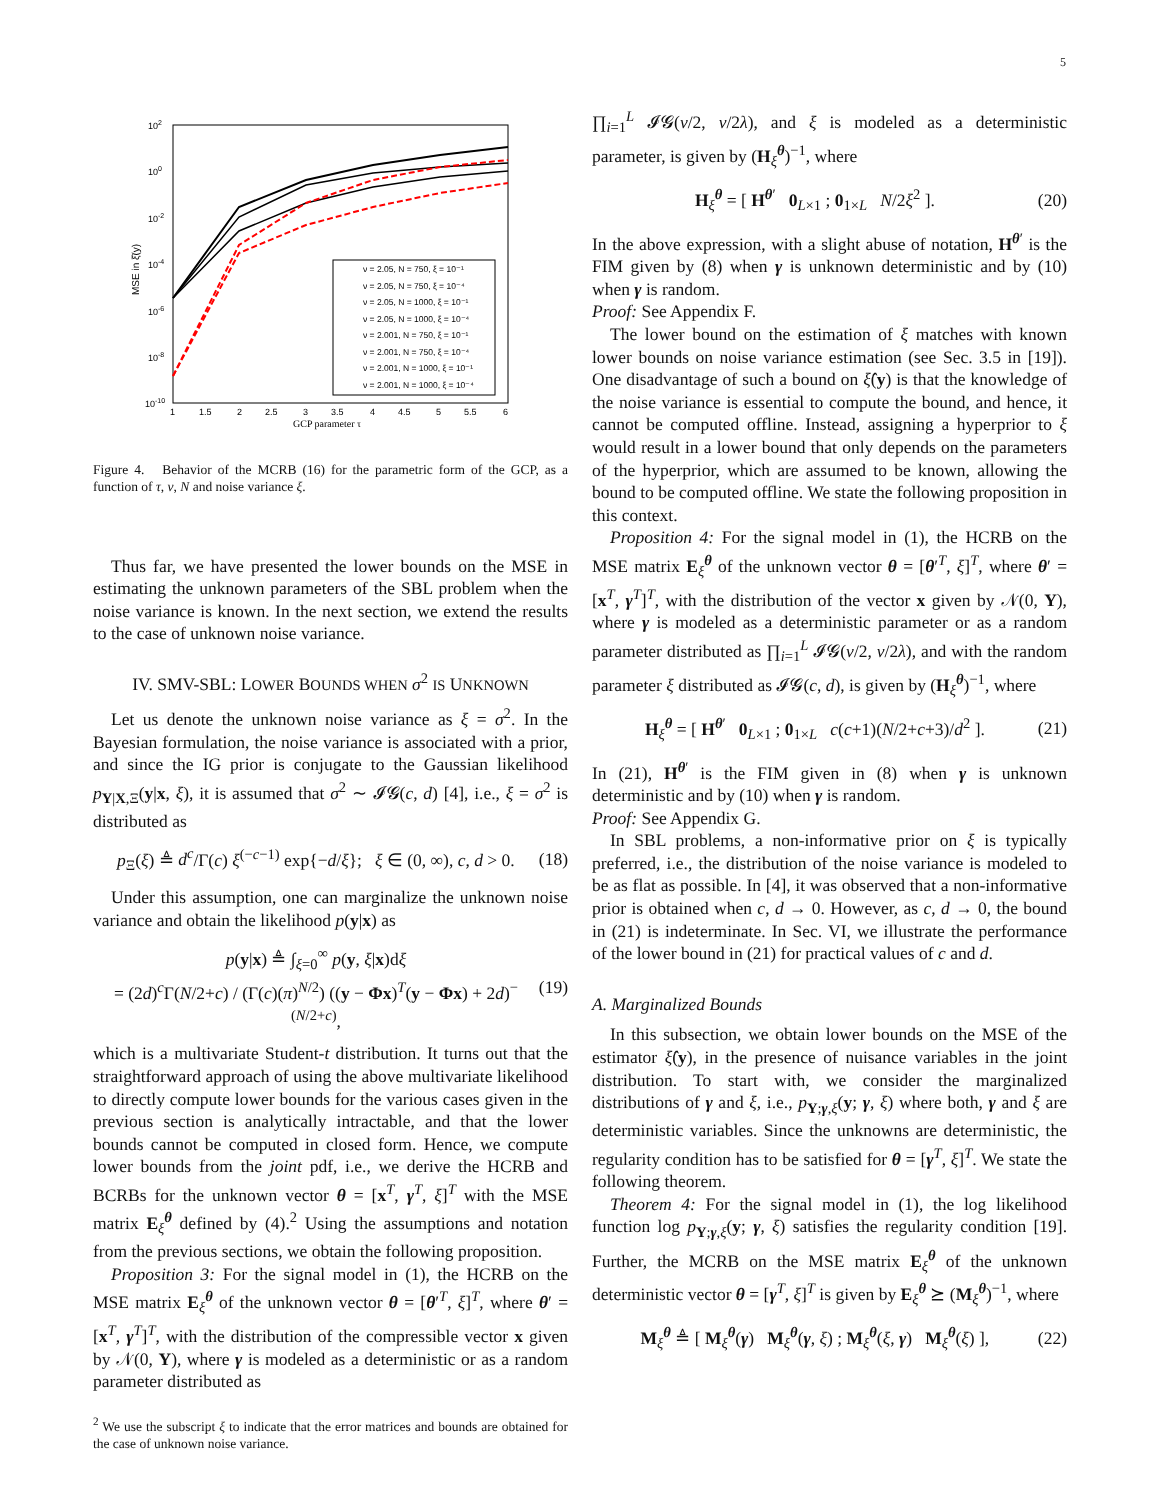5
102
100
10-2
10-4
10-6
10-8
10-10
1
1.5
2
2.5
3
3.5
4
4.5
5
5.5
6
GCP parameter τ
MSE in ξ̂(y)
ν = 2.05, N = 750, ξ = 10⁻¹
ν = 2.05, N = 750, ξ = 10⁻⁴
ν = 2.05, N = 1000, ξ = 10⁻¹
ν = 2.05, N = 1000, ξ = 10⁻⁴
ν = 2.001, N = 750, ξ = 10⁻¹
ν = 2.001, N = 750, ξ = 10⁻⁴
ν = 2.001, N = 1000, ξ = 10⁻¹
ν = 2.001, N = 1000, ξ = 10⁻⁴
Figure 4. Behavior of the MCRB (16) for the parametric form of the GCP, as a function of τ, ν, N and noise variance ξ.
Thus far, we have presented the lower bounds on the MSE in estimating the unknown parameters of the SBL problem when the noise variance is known. In the next section, we extend the results to the case of unknown noise variance.
IV. SMV-SBL: LOWER BOUNDS WHEN σ<sup>2</sup> IS UNKNOWN
Let us denote the unknown noise variance as ξ = σ<sup>2</sup>. In the Bayesian formulation, the noise variance is associated with a prior, and since the IG prior is conjugate to the Gaussian likelihood p<sub>Y|X,Ξ</sub>(y|x, ξ), it is assumed that σ<sup>2</sup> ∼ 𝓘𝓖(c, d) [4], i.e., ξ = σ<sup>2</sup> is distributed as
p<sub>Ξ</sub>(ξ) ≜ d<sup>c</sup>/Γ(c) ξ<sup>(−c−1)</sup> exp{−d/ξ}; ξ ∈ (0, ∞), c, d > 0. (18)
Under this assumption, one can marginalize the unknown noise variance and obtain the likelihood p(y|x) as
p(y|x) ≜ ∫<sub>ξ=0</sub><sup>∞</sup> p(y, ξ|x)dξ
= (2d)<sup>c</sup>Γ(N/2+c) / (Γ(c)(π)<sup>N/2</sup>) ((y − Φx)<sup>T</sup>(y − Φx) + 2d)<sup>−(N/2+c)</sup>, (19)
which is a multivariate Student-t distribution. It turns out that the straightforward approach of using the above multivariate likelihood to directly compute lower bounds for the various cases given in the previous section is analytically intractable, and that the lower bounds cannot be computed in closed form. Hence, we compute lower bounds from the joint pdf, i.e., we derive the HCRB and BCRBs for the unknown vector θ = [x<sup>T</sup>, γ<sup>T</sup>, ξ]<sup>T</sup> with the MSE matrix E<sub>ξ</sub><sup>θ</sup> defined by (4).<sup>2</sup> Using the assumptions and notation from the previous sections, we obtain the following proposition.
Proposition 3: For the signal model in (1), the HCRB on the MSE matrix E<sub>ξ</sub><sup>θ</sup> of the unknown vector θ = [θ′<sup>T</sup>, ξ]<sup>T</sup>, where θ′ = [x<sup>T</sup>, γ<sup>T</sup>]<sup>T</sup>, with the distribution of the compressible vector x given by 𝒩(0, Υ), where γ is modeled as a deterministic or as a random parameter distributed as
<sup>2</sup> We use the subscript ξ to indicate that the error matrices and bounds are obtained for the case of unknown noise variance.
∏<sub>i=1</sub><sup>L</sup> 𝓘𝓖(ν/2, ν/2λ), and ξ is modeled as a deterministic parameter, is given by (H<sub>ξ</sub><sup>θ</sup>)<sup>−1</sup>, where
H<sub>ξ</sub><sup>θ</sup> = [ H<sup>θ′</sup> 0<sub>L×1</sub> ; 0<sub>1×L</sub> N/2ξ<sup>2</sup> ]. (20)
In the above expression, with a slight abuse of notation, H<sup>θ′</sup> is the FIM given by (8) when γ is unknown deterministic and by (10) when γ is random.
Proof: See Appendix F.
The lower bound on the estimation of ξ matches with known lower bounds on noise variance estimation (see Sec. 3.5 in [19]). One disadvantage of such a bound on ξ̂(y) is that the knowledge of the noise variance is essential to compute the bound, and hence, it cannot be computed offline. Instead, assigning a hyperprior to ξ would result in a lower bound that only depends on the parameters of the hyperprior, which are assumed to be known, allowing the bound to be computed offline. We state the following proposition in this context.
Proposition 4: For the signal model in (1), the HCRB on the MSE matrix E<sub>ξ</sub><sup>θ</sup> of the unknown vector θ = [θ′<sup>T</sup>, ξ]<sup>T</sup>, where θ′ = [x<sup>T</sup>, γ<sup>T</sup>]<sup>T</sup>, with the distribution of the vector x given by 𝒩(0, Υ), where γ is modeled as a deterministic parameter or as a random parameter distributed as ∏<sub>i=1</sub><sup>L</sup> 𝓘𝓖(ν/2, ν/2λ), and with the random parameter ξ distributed as 𝓘𝓖(c, d), is given by (H<sub>ξ</sub><sup>θ</sup>)<sup>−1</sup>, where
H<sub>ξ</sub><sup>θ</sup> = [ H<sup>θ′</sup> 0<sub>L×1</sub> ; 0<sub>1×L</sub> c(c+1)(N/2+c+3)/d<sup>2</sup> ]. (21)
In (21), H<sup>θ′</sup> is the FIM given in (8) when γ is unknown deterministic and by (10) when γ is random.
Proof: See Appendix G.
In SBL problems, a non-informative prior on ξ is typically preferred, i.e., the distribution of the noise variance is modeled to be as flat as possible. In [4], it was observed that a non-informative prior is obtained when c, d → 0. However, as c, d → 0, the bound in (21) is indeterminate. In Sec. VI, we illustrate the performance of the lower bound in (21) for practical values of c and d.
A. Marginalized Bounds
In this subsection, we obtain lower bounds on the MSE of the estimator ξ̂(y), in the presence of nuisance variables in the joint distribution. To start with, we consider the marginalized distributions of γ and ξ, i.e., p<sub>Y;γ,ξ</sub>(y; γ, ξ) where both, γ and ξ are deterministic variables. Since the unknowns are deterministic, the regularity condition has to be satisfied for θ = [γ<sup>T</sup>, ξ]<sup>T</sup>. We state the following theorem.
Theorem 4: For the signal model in (1), the log likelihood function log p<sub>Y;γ,ξ</sub>(y; γ, ξ) satisfies the regularity condition [19]. Further, the MCRB on the MSE matrix E<sub>ξ</sub><sup>θ</sup> of the unknown deterministic vector θ = [γ<sup>T</sup>, ξ]<sup>T</sup> is given by E<sub>ξ</sub><sup>θ</sup> ⪰ (M<sub>ξ</sub><sup>θ</sup>)<sup>−1</sup>, where
M<sub>ξ</sub><sup>θ</sup> ≜ [ M<sub>ξ</sub><sup>θ</sup>(γ) M<sub>ξ</sub><sup>θ</sup>(γ, ξ) ; M<sub>ξ</sub><sup>θ</sup>(ξ, γ) M<sub>ξ</sub><sup>θ</sup>(ξ) ], (22)